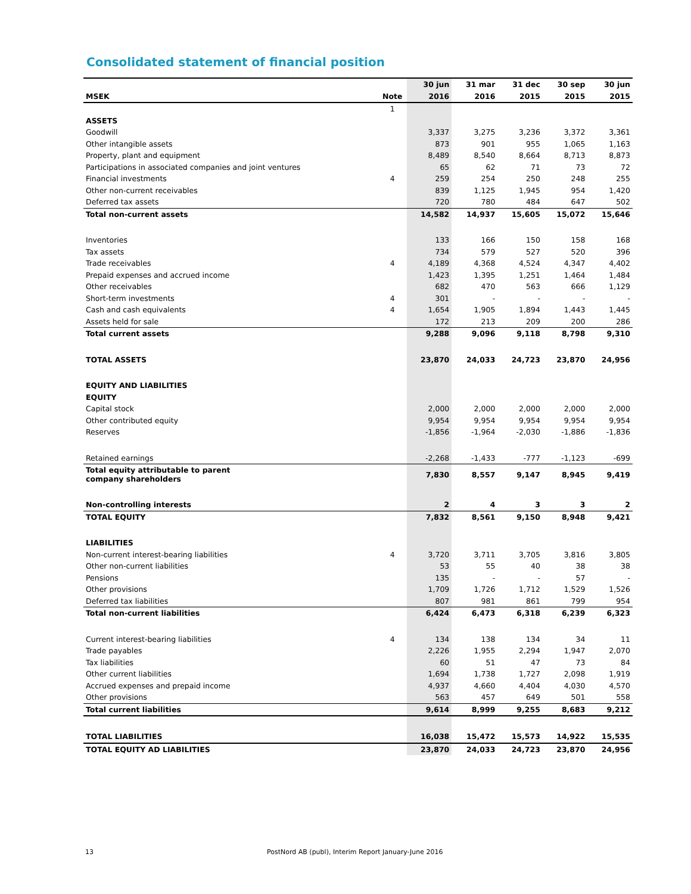Consolidated statement of financial position
| | | 30 jun | 31 mar | 31 dec | 30 sep | 30 jun |
| --- | --- | --- | --- | --- | --- | --- |
| MSEK | Note | 2016 | 2016 | 2015 | 2015 | 2015 |
| | 1 | | | | | |
| ASSETS | | | | | | |
| Goodwill | | 3,337 | 3,275 | 3,236 | 3,372 | 3,361 |
| Other intangible assets | | 873 | 901 | 955 | 1,065 | 1,163 |
| Property, plant and equipment | | 8,489 | 8,540 | 8,664 | 8,713 | 8,873 |
| Participations in associated companies and joint ventures | | 65 | 62 | 71 | 73 | 72 |
| Financial investments | 4 | 259 | 254 | 250 | 248 | 255 |
| Other non-current receivables | | 839 | 1,125 | 1,945 | 954 | 1,420 |
| Deferred tax assets | | 720 | 780 | 484 | 647 | 502 |
| Total non-current assets | | 14,582 | 14,937 | 15,605 | 15,072 | 15,646 |
| Inventories | | 133 | 166 | 150 | 158 | 168 |
| Tax assets | | 734 | 579 | 527 | 520 | 396 |
| Trade receivables | 4 | 4,189 | 4,368 | 4,524 | 4,347 | 4,402 |
| Prepaid expenses and accrued income | | 1,423 | 1,395 | 1,251 | 1,464 | 1,484 |
| Other receivables | | 682 | 470 | 563 | 666 | 1,129 |
| Short-term investments | 4 | 301 | - | - | - | - |
| Cash and cash equivalents | 4 | 1,654 | 1,905 | 1,894 | 1,443 | 1,445 |
| Assets held for sale | | 172 | 213 | 209 | 200 | 286 |
| Total current assets | | 9,288 | 9,096 | 9,118 | 8,798 | 9,310 |
| TOTAL ASSETS | | 23,870 | 24,033 | 24,723 | 23,870 | 24,956 |
| EQUITY AND LIABILITIES | | | | | | |
| EQUITY | | | | | | |
| Capital stock | | 2,000 | 2,000 | 2,000 | 2,000 | 2,000 |
| Other contributed equity | | 9,954 | 9,954 | 9,954 | 9,954 | 9,954 |
| Reserves | | -1,856 | -1,964 | -2,030 | -1,886 | -1,836 |
| Retained earnings | | -2,268 | -1,433 | -777 | -1,123 | -699 |
| Total equity attributable to parent company shareholders | | 7,830 | 8,557 | 9,147 | 8,945 | 9,419 |
| Non-controlling interests | | 2 | 4 | 3 | 3 | 2 |
| TOTAL EQUITY | | 7,832 | 8,561 | 9,150 | 8,948 | 9,421 |
| LIABILITIES | | | | | | |
| Non-current interest-bearing liabilities | 4 | 3,720 | 3,711 | 3,705 | 3,816 | 3,805 |
| Other non-current liabilities | | 53 | 55 | 40 | 38 | 38 |
| Pensions | | 135 | - | - | 57 | - |
| Other provisions | | 1,709 | 1,726 | 1,712 | 1,529 | 1,526 |
| Deferred tax liabilities | | 807 | 981 | 861 | 799 | 954 |
| Total non-current liabilities | | 6,424 | 6,473 | 6,318 | 6,239 | 6,323 |
| Current interest-bearing liabilities | 4 | 134 | 138 | 134 | 34 | 11 |
| Trade payables | | 2,226 | 1,955 | 2,294 | 1,947 | 2,070 |
| Tax liabilities | | 60 | 51 | 47 | 73 | 84 |
| Other current liabilities | | 1,694 | 1,738 | 1,727 | 2,098 | 1,919 |
| Accrued expenses and prepaid income | | 4,937 | 4,660 | 4,404 | 4,030 | 4,570 |
| Other provisions | | 563 | 457 | 649 | 501 | 558 |
| Total current liabilities | | 9,614 | 8,999 | 9,255 | 8,683 | 9,212 |
| TOTAL LIABILITIES | | 16,038 | 15,472 | 15,573 | 14,922 | 15,535 |
| TOTAL EQUITY AD LIABILITIES | | 23,870 | 24,033 | 24,723 | 23,870 | 24,956 |
13
PostNord AB (publ), Interim Report January-June 2016